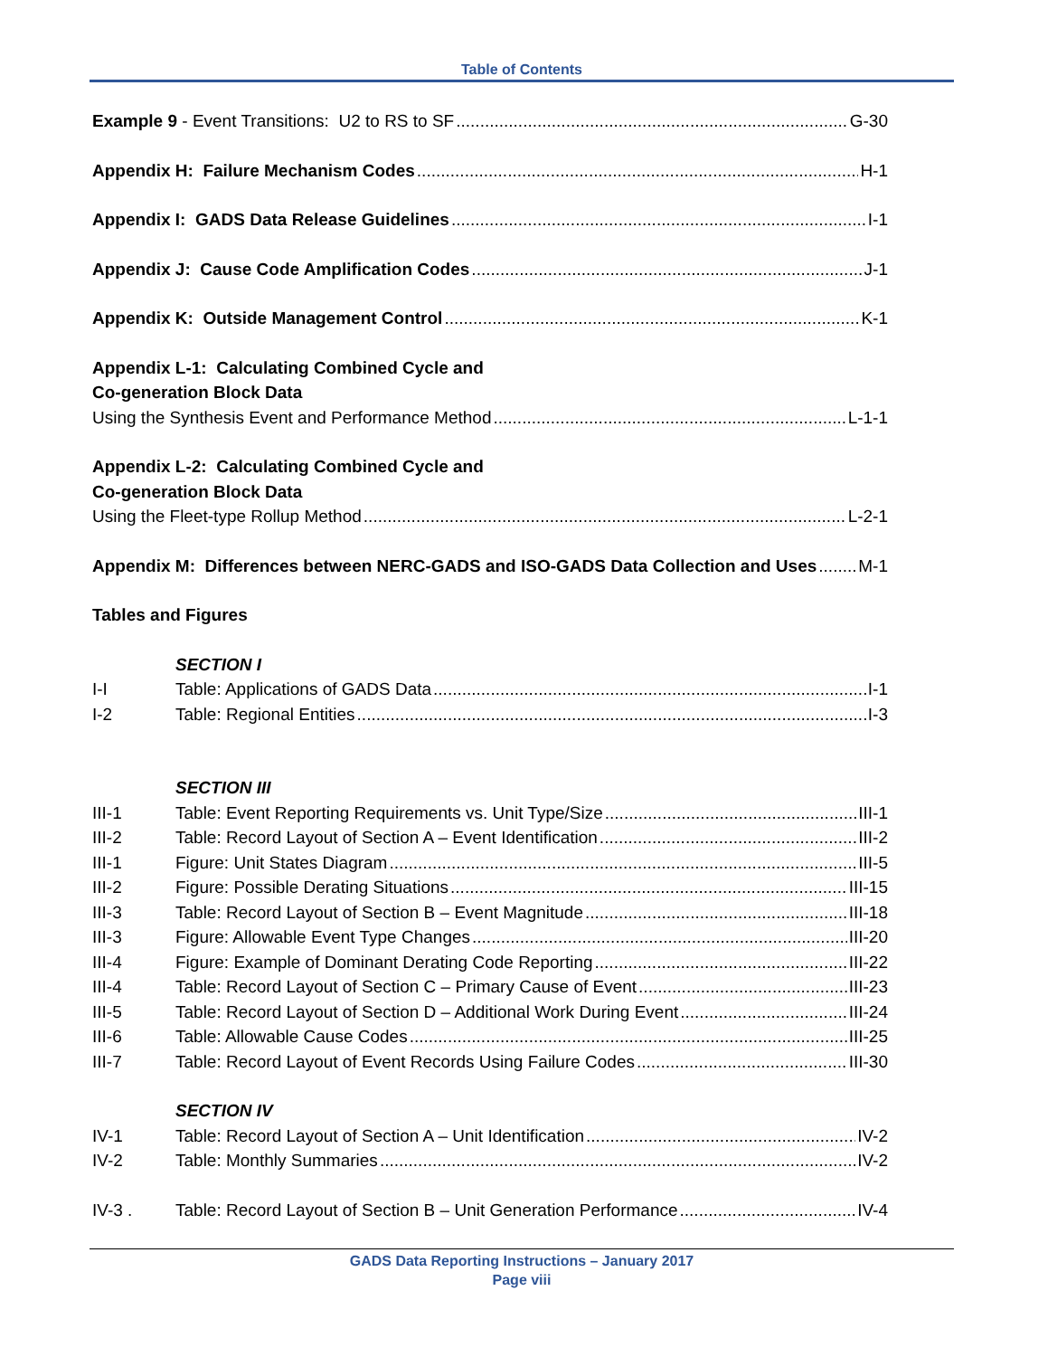Table of Contents
Example 9 - Event Transitions: U2 to RS to SF G-30
Appendix H: Failure Mechanism Codes H-1
Appendix I: GADS Data Release Guidelines I-1
Appendix J: Cause Code Amplification Codes J-1
Appendix K: Outside Management Control K-1
Appendix L-1: Calculating Combined Cycle and
Co-generation Block Data
Using the Synthesis Event and Performance Method L-1-1
Appendix L-2: Calculating Combined Cycle and
Co-generation Block Data
Using the Fleet-type Rollup Method L-2-1
Appendix M: Differences between NERC-GADS and ISO-GADS Data Collection and Uses M-1
Tables and Figures
SECTION I
I-I Table: Applications of GADS Data I-1
I-2 Table: Regional Entities I-3
SECTION III
III-1 Table: Event Reporting Requirements vs. Unit Type/Size III-1
III-2 Table: Record Layout of Section A – Event Identification III-2
III-1 Figure: Unit States Diagram III-5
III-2 Figure: Possible Derating Situations III-15
III-3 Table: Record Layout of Section B – Event Magnitude III-18
III-3 Figure: Allowable Event Type Changes III-20
III-4 Figure: Example of Dominant Derating Code Reporting III-22
III-4 Table: Record Layout of Section C – Primary Cause of Event III-23
III-5 Table: Record Layout of Section D – Additional Work During Event III-24
III-6 Table: Allowable Cause Codes III-25
III-7 Table: Record Layout of Event Records Using Failure Codes III-30
SECTION IV
IV-1 Table: Record Layout of Section A – Unit Identification IV-2
IV-2 Table: Monthly Summaries IV-2
IV-3 . Table: Record Layout of Section B – Unit Generation Performance IV-4
GADS Data Reporting Instructions – January 2017
Page viii